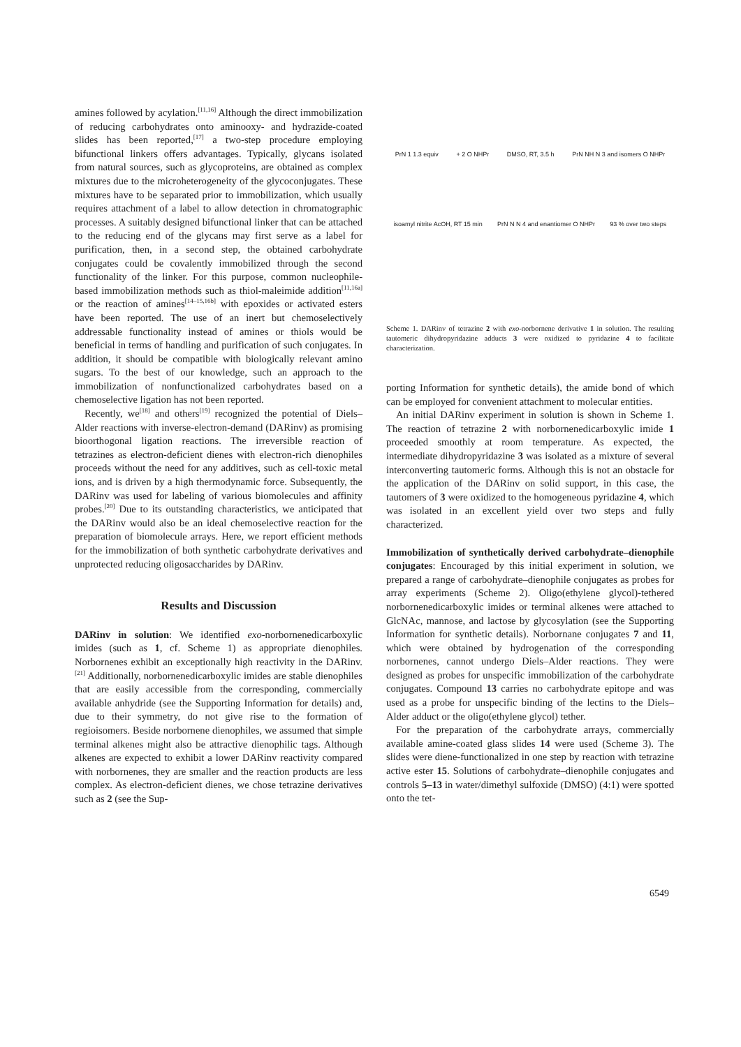amines followed by acylation.<sup>[11,16]</sup> Although the direct immobilization of reducing carbohydrates onto aminooxy- and hydrazide-coated slides has been reported,<sup>[17]</sup> a two-step procedure employing bifunctional linkers offers advantages. Typically, glycans isolated from natural sources, such as glycoproteins, are obtained as complex mixtures due to the microheterogeneity of the glycoconjugates. These mixtures have to be separated prior to immobilization, which usually requires attachment of a label to allow detection in chromatographic processes. A suitably designed bifunctional linker that can be attached to the reducing end of the glycans may first serve as a label for purification, then, in a second step, the obtained carbohydrate conjugates could be covalently immobilized through the second functionality of the linker. For this purpose, common nucleophile-based immobilization methods such as thiol-maleimide addition<sup>[11,16a]</sup> or the reaction of amines<sup>[14–15,16b]</sup> with epoxides or activated esters have been reported. The use of an inert but chemoselectively addressable functionality instead of amines or thiols would be beneficial in terms of handling and purification of such conjugates. In addition, it should be compatible with biologically relevant amino sugars. To the best of our knowledge, such an approach to the immobilization of nonfunctionalized carbohydrates based on a chemoselective ligation has not been reported.
Recently, we<sup>[18]</sup> and others<sup>[19]</sup> recognized the potential of Diels–Alder reactions with inverse-electron-demand (DARinv) as promising bioorthogonal ligation reactions. The irreversible reaction of tetrazines as electron-deficient dienes with electron-rich dienophiles proceeds without the need for any additives, such as cell-toxic metal ions, and is driven by a high thermodynamic force. Subsequently, the DARinv was used for labeling of various biomolecules and affinity probes.<sup>[20]</sup> Due to its outstanding characteristics, we anticipated that the DARinv would also be an ideal chemoselective reaction for the preparation of biomolecule arrays. Here, we report efficient methods for the immobilization of both synthetic carbohydrate derivatives and unprotected reducing oligosaccharides by DARinv.
Results and Discussion
DARinv in solution: We identified exo-norbornenedicarboxylic imides (such as 1, cf. Scheme 1) as appropriate dienophiles. Norbornenes exhibit an exceptionally high reactivity in the DARinv.<sup>[21]</sup> Additionally, norbornenedicarboxylic imides are stable dienophiles that are easily accessible from the corresponding, commercially available anhydride (see the Supporting Information for details) and, due to their symmetry, do not give rise to the formation of regioisomers. Beside norbornene dienophiles, we assumed that simple terminal alkenes might also be attractive dienophilic tags. Although alkenes are expected to exhibit a lower DARinv reactivity compared with norbornenes, they are smaller and the reaction products are less complex. As electron-deficient dienes, we chose tetrazine derivatives such as 2 (see the Sup-
PrN 1 1.3 equiv + 2 O NHPr DMSO, RT, 3.5 h PrN NH N 3 and isomers O NHPr
isoamyl nitrite AcOH, RT 15 min PrN N N 4 and enantiomer O NHPr 93 % over two steps
Scheme 1. DARinv of tetrazine 2 with exo-norbornene derivative 1 in solution. The resulting tautomeric dihydropyridazine adducts 3 were oxidized to pyridazine 4 to facilitate characterization.
porting Information for synthetic details), the amide bond of which can be employed for convenient attachment to molecular entities.
An initial DARinv experiment in solution is shown in Scheme 1. The reaction of tetrazine 2 with norbornenedicarboxylic imide 1 proceeded smoothly at room temperature. As expected, the intermediate dihydropyridazine 3 was isolated as a mixture of several interconverting tautomeric forms. Although this is not an obstacle for the application of the DARinv on solid support, in this case, the tautomers of 3 were oxidized to the homogeneous pyridazine 4, which was isolated in an excellent yield over two steps and fully characterized.
Immobilization of synthetically derived carbohydrate–dienophile conjugates: Encouraged by this initial experiment in solution, we prepared a range of carbohydrate–dienophile conjugates as probes for array experiments (Scheme 2). Oligo(ethylene glycol)-tethered norbornenedicarboxylic imides or terminal alkenes were attached to GlcNAc, mannose, and lactose by glycosylation (see the Supporting Information for synthetic details). Norbornane conjugates 7 and 11, which were obtained by hydrogenation of the corresponding norbornenes, cannot undergo Diels–Alder reactions. They were designed as probes for unspecific immobilization of the carbohydrate conjugates. Compound 13 carries no carbohydrate epitope and was used as a probe for unspecific binding of the lectins to the Diels–Alder adduct or the oligo(ethylene glycol) tether.
For the preparation of the carbohydrate arrays, commercially available amine-coated glass slides 14 were used (Scheme 3). The slides were diene-functionalized in one step by reaction with tetrazine active ester 15. Solutions of carbohydrate–dienophile conjugates and controls 5–13 in water/dimethyl sulfoxide (DMSO) (4:1) were spotted onto the tet-
6549